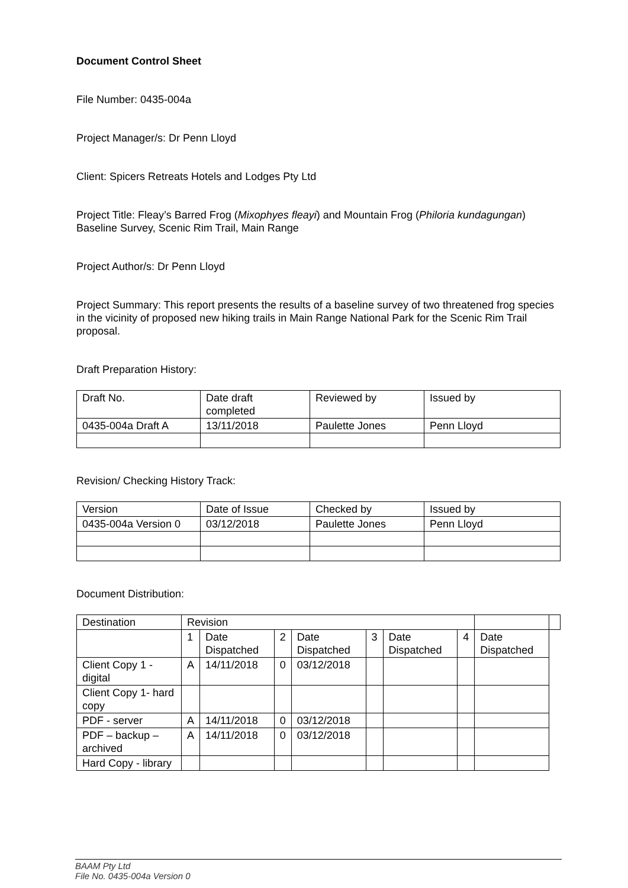Document Control Sheet
File Number: 0435-004a
Project Manager/s: Dr Penn Lloyd
Client: Spicers Retreats Hotels and Lodges Pty Ltd
Project Title: Fleay’s Barred Frog (Mixophyes fleayi) and Mountain Frog (Philoria kundagungan) Baseline Survey, Scenic Rim Trail, Main Range
Project Author/s: Dr Penn Lloyd
Project Summary: This report presents the results of a baseline survey of two threatened frog species in the vicinity of proposed new hiking trails in Main Range National Park for the Scenic Rim Trail proposal.
Draft Preparation History:
| Draft No. | Date draft completed | Reviewed by | Issued by |
| 0435-004a Draft A | 13/11/2018 | Paulette Jones | Penn Lloyd |
Revision/ Checking History Track:
| Version | Date of Issue | Checked by | Issued by |
| 0435-004a Version 0 | 03/12/2018 | Paulette Jones | Penn Lloyd |
Document Distribution:
| Destination | Revision | | | | | | | | |
| | 1 | Date Dispatched | 2 | Date Dispatched | 3 | Date Dispatched | 4 | Date Dispatched | |
| Client Copy 1 - digital | A | 14/11/2018 | 0 | 03/12/2018 | | | | | |
| Client Copy 1- hard copy | | | | | | | | | |
| PDF - server | A | 14/11/2018 | 0 | 03/12/2018 | | | | | |
| PDF – backup – archived | A | 14/11/2018 | 0 | 03/12/2018 | | | | | |
| Hard Copy - library | | | | | | | | | |
BAAM Pty Ltd
File No. 0435-004a Version 0